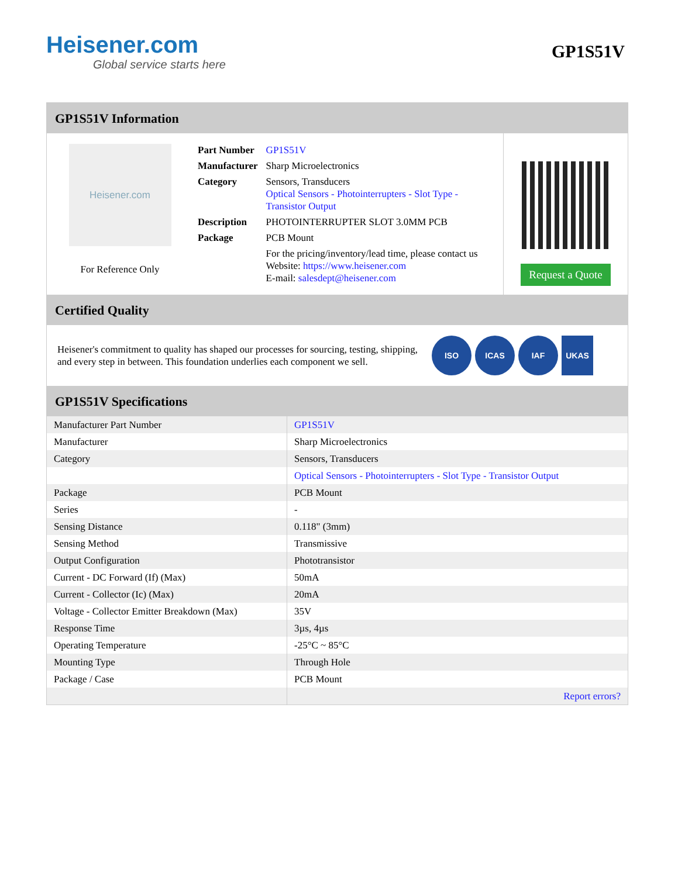Heisener.com
Global service starts here
GP1S51V
GP1S51V Information
Heisener.com
For Reference Only
| Part Number | GP1S51V |
| Manufacturer | Sharp Microelectronics |
| Category | Sensors, Transducers Optical Sensors - Photointerrupters - Slot Type - Transistor Output |
| Description | PHOTOINTERRUPTER SLOT 3.0MM PCB |
| Package | PCB Mount |
| | For the pricing/inventory/lead time, please contact us Website: https://www.heisener.com E-mail: salesdept@heisener.com |
Request a Quote
Certified Quality
Heisener's commitment to quality has shaped our processes for sourcing, testing, shipping, and every step in between. This foundation underlies each component we sell.
ISO ICAS IAF UKAS
GP1S51V Specifications
| Manufacturer Part Number | GP1S51V |
| Manufacturer | Sharp Microelectronics |
| Category | Sensors, Transducers |
| | Optical Sensors - Photointerrupters - Slot Type - Transistor Output |
| Package | PCB Mount |
| Series | - |
| Sensing Distance | 0.118" (3mm) |
| Sensing Method | Transmissive |
| Output Configuration | Phototransistor |
| Current - DC Forward (If) (Max) | 50mA |
| Current - Collector (Ic) (Max) | 20mA |
| Voltage - Collector Emitter Breakdown (Max) | 35V |
| Response Time | 3µs, 4µs |
| Operating Temperature | -25°C ~ 85°C |
| Mounting Type | Through Hole |
| Package / Case | PCB Mount |
| | Report errors? |